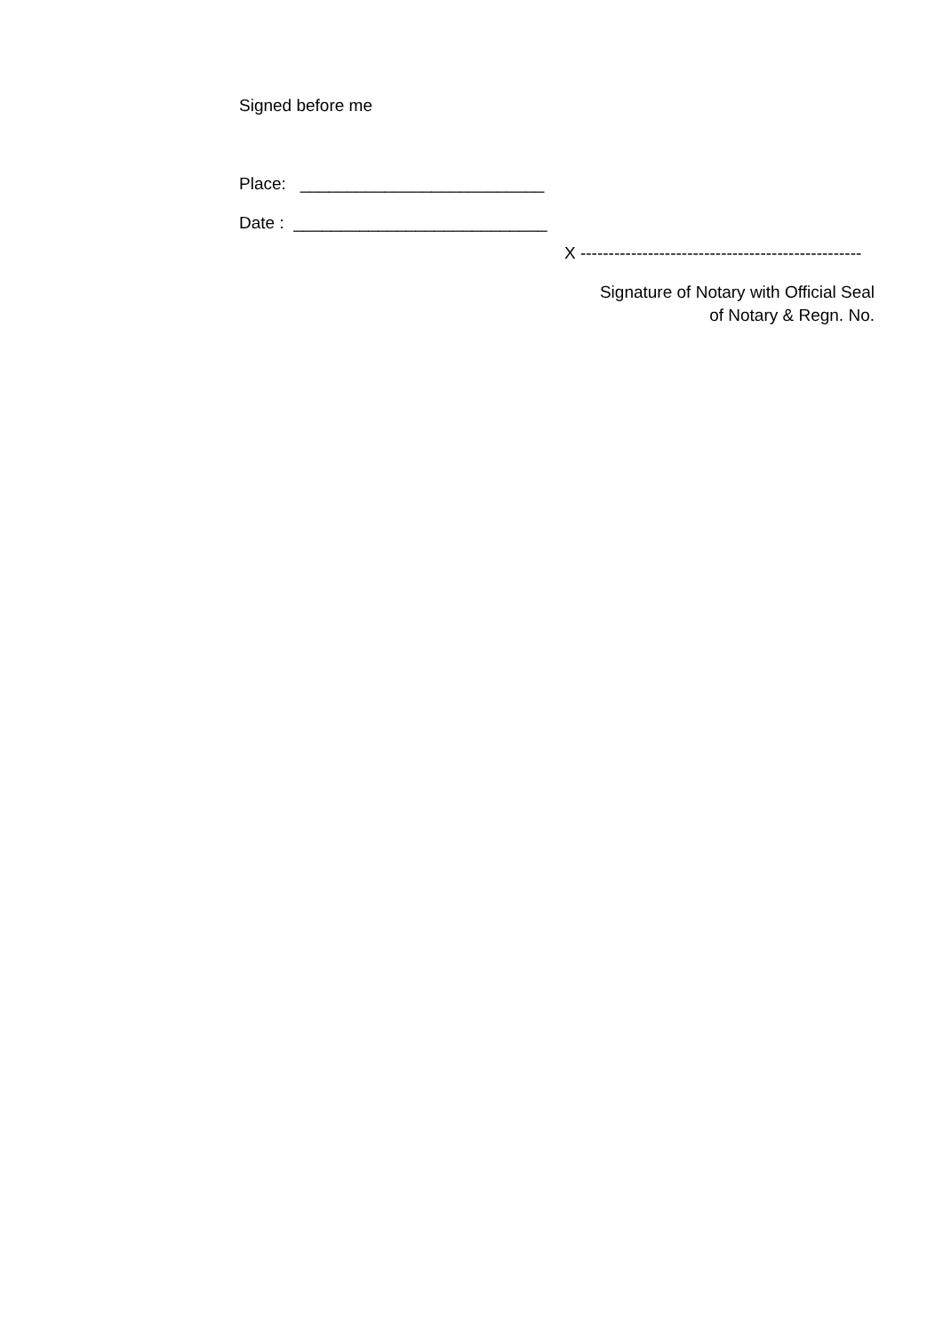Signed before me
Place: __________________________
Date : ___________________________
X --------------------------------------------------
Signature of Notary with Official Seal
of Notary & Regn. No.